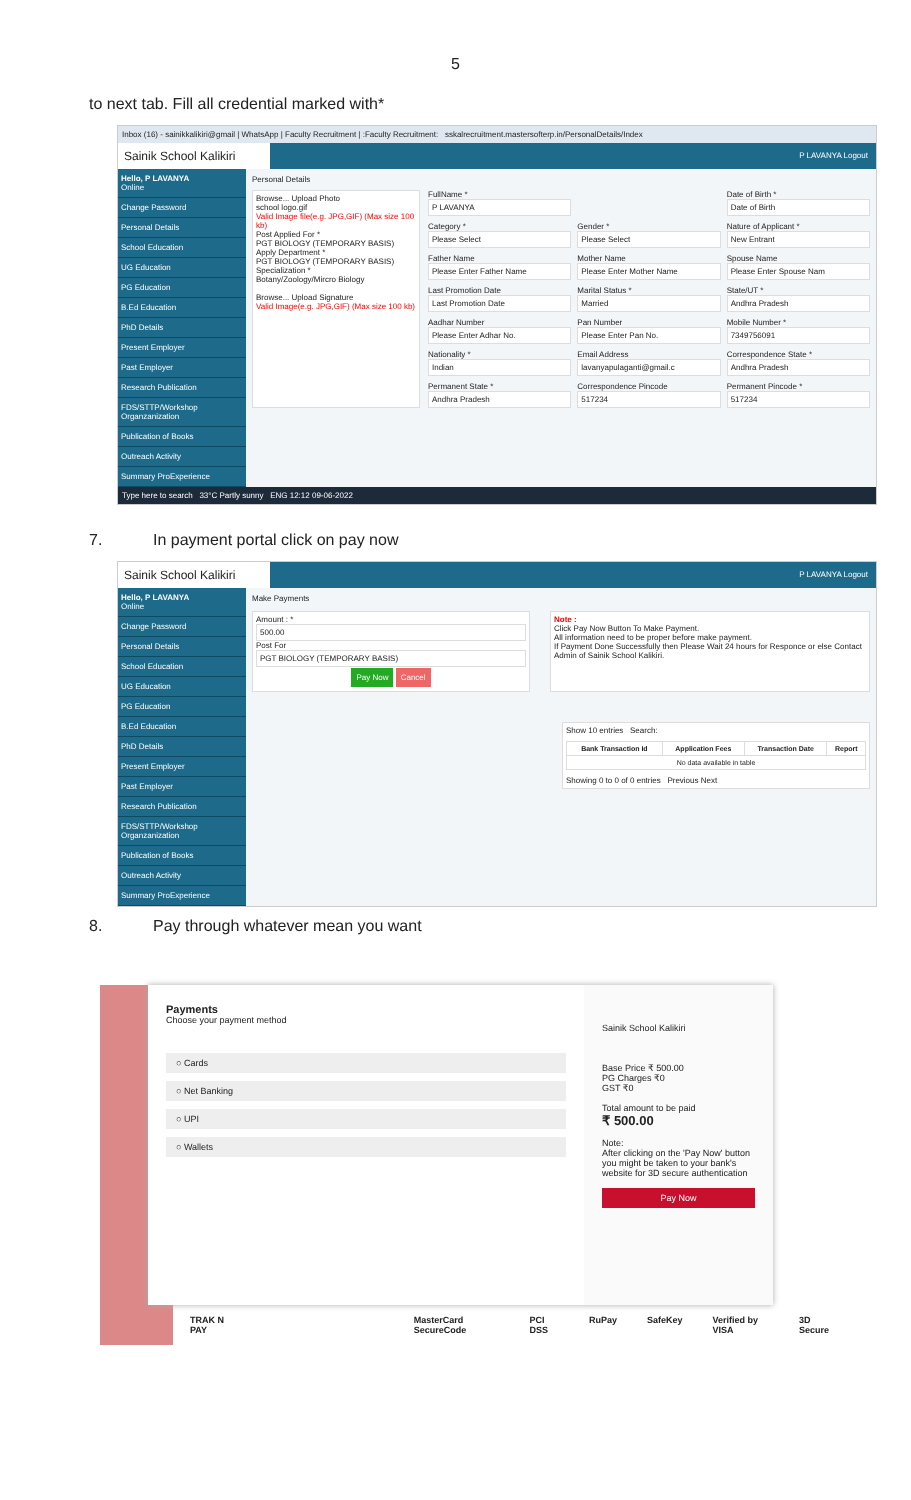5
to next tab. Fill all credential marked with*
Inbox (16) - sainikkalikiri@gmail | WhatsApp | Faculty Recruitment | :Faculty Recruitment: sskalrecruitment.mastersofterp.in/PersonalDetails/Index
Sainik School Kalikiri
P LAVANYA Logout
Hello, P LAVANYA
Online
Change Password
Personal Details
School Education
UG Education
PG Education
B.Ed Education
PhD Details
Present Employer
Past Employer
Research Publication
FDS/STTP/Workshop Organzanization
Publication of Books
Outreach Activity
Summary ProExperience
Personal Details
Browse... Upload Photo
school logo.gif
Valid Image file(e.g. JPG,GIF) (Max size 100 kb)
Post Applied For *
PGT BIOLOGY (TEMPORARY BASIS)
Apply Department *
PGT BIOLOGY (TEMPORARY BASIS)
Specialization *
Botany/Zoology/Mircro Biology
Browse... Upload Signature
Valid Image(e.g. JPG,GIF) (Max size 100 kb)
FullName *
P LAVANYA
Date of Birth *
Date of Birth
Category *
Please Select
Gender *
Please Select
Nature of Applicant *
New Entrant
Father Name
Please Enter Father Name
Mother Name
Please Enter Mother Name
Spouse Name
Please Enter Spouse Nam
Last Promotion Date
Last Promotion Date
Marital Status *
Married
State/UT *
Andhra Pradesh
Aadhar Number
Please Enter Adhar No.
Pan Number
Please Enter Pan No.
Mobile Number *
7349756091
Nationality *
Indian
Email Address
lavanyapulaganti@gmail.c
Correspondence State *
Andhra Pradesh
Permanent State *
Andhra Pradesh
Correspondence Pincode
517234
Permanent Pincode *
517234
Type here to search 33°C Partly sunny ENG 12:12 09-06-2022
7. In payment portal click on pay now
Sainik School Kalikiri
P LAVANYA Logout
Hello, P LAVANYA
Online
Change Password
Personal Details
School Education
UG Education
PG Education
B.Ed Education
PhD Details
Present Employer
Past Employer
Research Publication
FDS/STTP/Workshop Organzanization
Publication of Books
Outreach Activity
Summary ProExperience
Make Payments
Amount : *
500.00
Post For
PGT BIOLOGY (TEMPORARY BASIS)
Pay Now Cancel
Note :
Click Pay Now Button To Make Payment.
All information need to be proper before make payment.
If Payment Done Successfully then Please Wait 24 hours for Responce or else Contact Admin of Sainik School Kalikiri.
Show 10 entries Search:
| Bank Transaction Id | Application Fees | Transaction Date | Report |
| --- | --- | --- | --- |
| No data available in table | | | |
Showing 0 to 0 of 0 entries Previous Next
8. Pay through whatever mean you want
Payments
Choose your payment method
○ Cards
○ Net Banking
○ UPI
○ Wallets
Sainik School Kalikiri
Base Price ₹ 500.00
PG Charges ₹0
GST ₹0
Total amount to be paid
₹ 500.00
Note:
After clicking on the 'Pay Now' button you might be taken to your bank's website for 3D secure authentication
Pay Now
TRAK N PAY MasterCard SecureCode PCI DSS RuPay SafeKey Verified by VISA 3D Secure